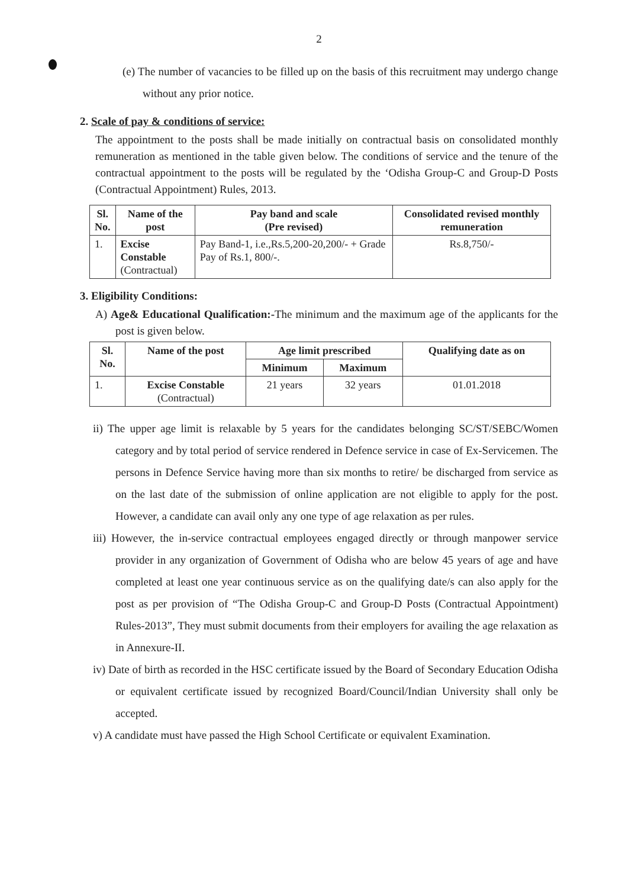2
(e) The number of vacancies to be filled up on the basis of this recruitment may undergo change without any prior notice.
2. Scale of pay & conditions of service:
The appointment to the posts shall be made initially on contractual basis on consolidated monthly remuneration as mentioned in the table given below. The conditions of service and the tenure of the contractual appointment to the posts will be regulated by the ‘Odisha Group-C and Group-D Posts (Contractual Appointment) Rules, 2013.
| Sl. No. | Name of the post | Pay band and scale (Pre revised) | Consolidated revised monthly remuneration |
| --- | --- | --- | --- |
| 1. | Excise Constable (Contractual) | Pay Band-1, i.e.,Rs.5,200-20,200/- + Grade Pay of Rs.1, 800/-. | Rs.8,750/- |
3. Eligibility Conditions:
A) Age& Educational Qualification:-The minimum and the maximum age of the applicants for the post is given below.
| Sl. No. | Name of the post | Age limit prescribed | | Qualifying date as on |
| --- | --- | --- | --- | --- |
| | | Minimum | Maximum | |
| 1. | Excise Constable (Contractual) | 21 years | 32 years | 01.01.2018 |
ii) The upper age limit is relaxable by 5 years for the candidates belonging SC/ST/SEBC/Women category and by total period of service rendered in Defence service in case of Ex-Servicemen. The persons in Defence Service having more than six months to retire/ be discharged from service as on the last date of the submission of online application are not eligible to apply for the post. However, a candidate can avail only any one type of age relaxation as per rules.
iii) However, the in-service contractual employees engaged directly or through manpower service provider in any organization of Government of Odisha who are below 45 years of age and have completed at least one year continuous service as on the qualifying date/s can also apply for the post as per provision of “The Odisha Group-C and Group-D Posts (Contractual Appointment) Rules-2013”, They must submit documents from their employers for availing the age relaxation as in Annexure-II.
iv) Date of birth as recorded in the HSC certificate issued by the Board of Secondary Education Odisha or equivalent certificate issued by recognized Board/Council/Indian University shall only be accepted.
v) A candidate must have passed the High School Certificate or equivalent Examination.